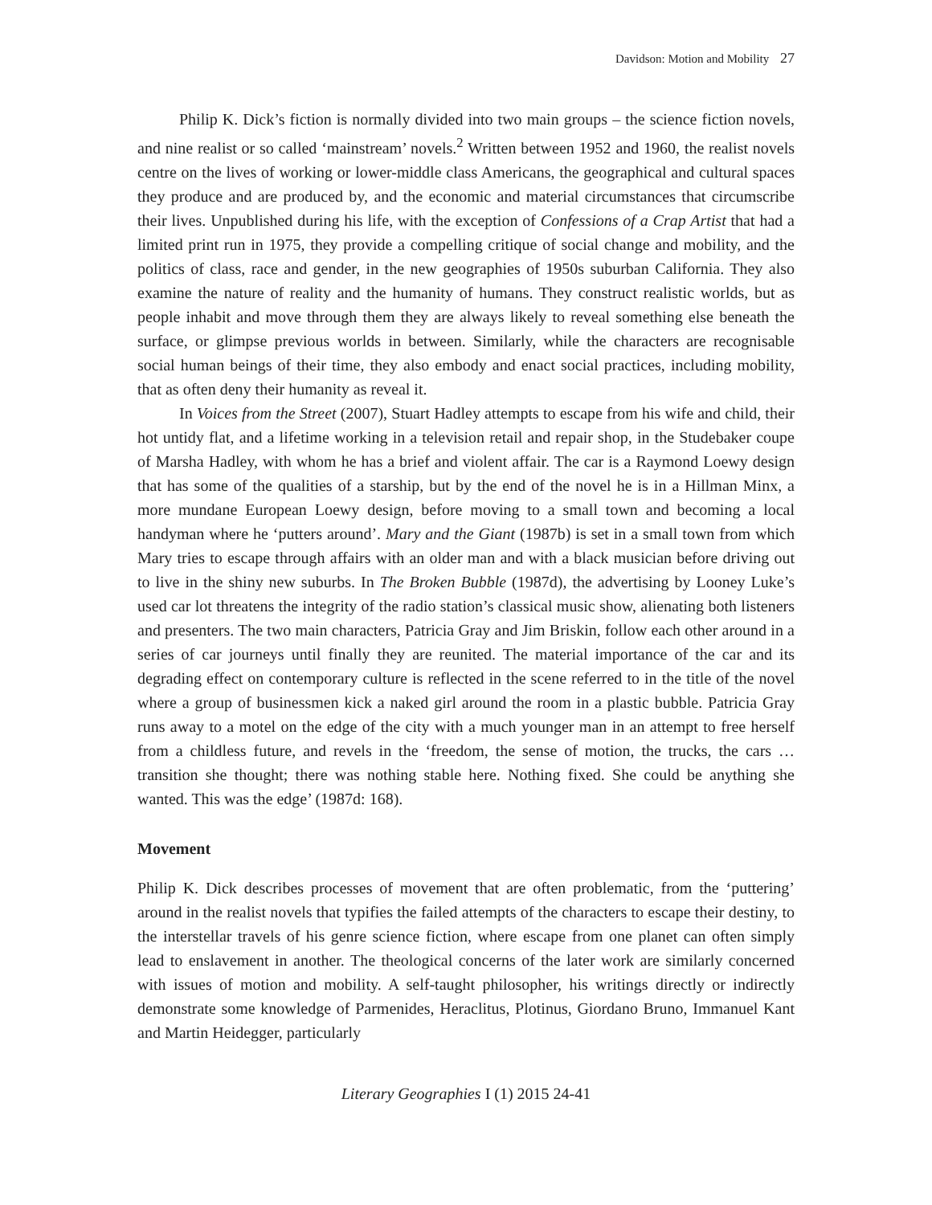Davidson: Motion and Mobility 27
Philip K. Dick’s fiction is normally divided into two main groups – the science fiction novels, and nine realist or so called ‘mainstream’ novels.<sup>2</sup> Written between 1952 and 1960, the realist novels centre on the lives of working or lower-middle class Americans, the geographical and cultural spaces they produce and are produced by, and the economic and material circumstances that circumscribe their lives. Unpublished during his life, with the exception of Confessions of a Crap Artist that had a limited print run in 1975, they provide a compelling critique of social change and mobility, and the politics of class, race and gender, in the new geographies of 1950s suburban California. They also examine the nature of reality and the humanity of humans. They construct realistic worlds, but as people inhabit and move through them they are always likely to reveal something else beneath the surface, or glimpse previous worlds in between. Similarly, while the characters are recognisable social human beings of their time, they also embody and enact social practices, including mobility, that as often deny their humanity as reveal it.
In Voices from the Street (2007), Stuart Hadley attempts to escape from his wife and child, their hot untidy flat, and a lifetime working in a television retail and repair shop, in the Studebaker coupe of Marsha Hadley, with whom he has a brief and violent affair. The car is a Raymond Loewy design that has some of the qualities of a starship, but by the end of the novel he is in a Hillman Minx, a more mundane European Loewy design, before moving to a small town and becoming a local handyman where he ‘putters around’. Mary and the Giant (1987b) is set in a small town from which Mary tries to escape through affairs with an older man and with a black musician before driving out to live in the shiny new suburbs. In The Broken Bubble (1987d), the advertising by Looney Luke’s used car lot threatens the integrity of the radio station’s classical music show, alienating both listeners and presenters. The two main characters, Patricia Gray and Jim Briskin, follow each other around in a series of car journeys until finally they are reunited. The material importance of the car and its degrading effect on contemporary culture is reflected in the scene referred to in the title of the novel where a group of businessmen kick a naked girl around the room in a plastic bubble. Patricia Gray runs away to a motel on the edge of the city with a much younger man in an attempt to free herself from a childless future, and revels in the ‘freedom, the sense of motion, the trucks, the cars … transition she thought; there was nothing stable here. Nothing fixed. She could be anything she wanted. This was the edge’ (1987d: 168).
Movement
Philip K. Dick describes processes of movement that are often problematic, from the ‘puttering’ around in the realist novels that typifies the failed attempts of the characters to escape their destiny, to the interstellar travels of his genre science fiction, where escape from one planet can often simply lead to enslavement in another. The theological concerns of the later work are similarly concerned with issues of motion and mobility. A self-taught philosopher, his writings directly or indirectly demonstrate some knowledge of Parmenides, Heraclitus, Plotinus, Giordano Bruno, Immanuel Kant and Martin Heidegger, particularly
Literary Geographies I (1) 2015 24-41